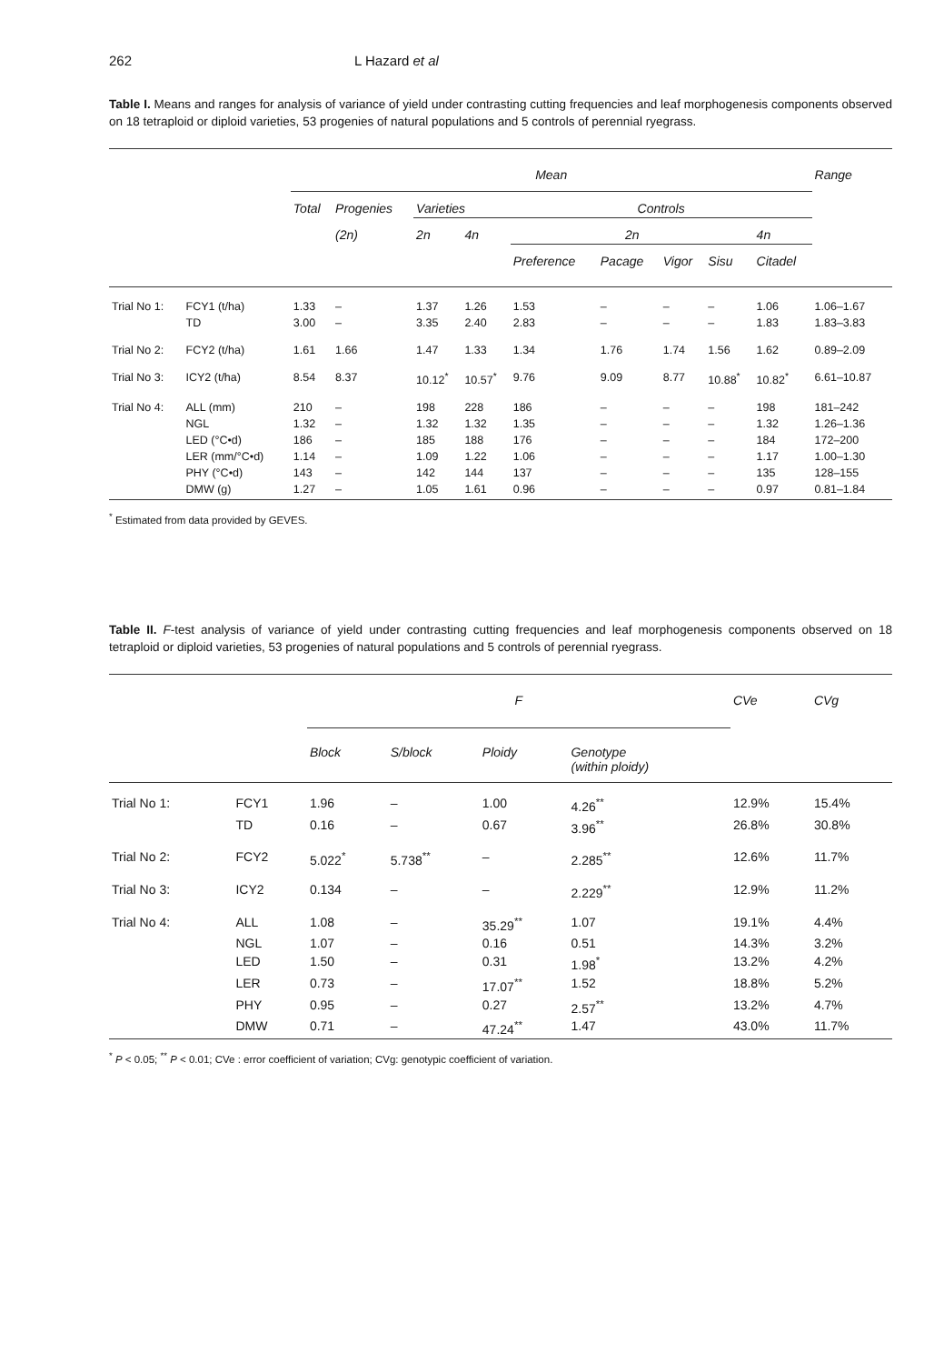262 L Hazard et al
Table I. Means and ranges for analysis of variance of yield under contrasting cutting frequencies and leaf morphogenesis components observed on 18 tetraploid or diploid varieties, 53 progenies of natural populations and 5 controls of perennial ryegrass.
| | | Mean | | | | | | | | | Range |
| --- | --- | --- | --- | --- | --- | --- | --- | --- | --- | --- | --- |
| | | Total | Progenies | Varieties | | Controls | | | | | |
| | | | (2n) | 2n | 4n | 2n | | | | 4n | |
| | | | | | | Preference | Pacage | Vigor | Sisu | Citadel | |
| Trial No 1: | FCY1 (t/ha) | 1.33 | – | 1.37 | 1.26 | 1.53 | – | – | – | 1.06 | 1.06–1.67 |
| | TD | 3.00 | – | 3.35 | 2.40 | 2.83 | – | – | – | 1.83 | 1.83–3.83 |
| Trial No 2: | FCY2 (t/ha) | 1.61 | 1.66 | 1.47 | 1.33 | 1.34 | 1.76 | 1.74 | 1.56 | 1.62 | 0.89–2.09 |
| Trial No 3: | ICY2 (t/ha) | 8.54 | 8.37 | 10.12<sup>*</sup> | 10.57<sup>*</sup> | 9.76 | 9.09 | 8.77 | 10.88<sup>*</sup> | 10.82<sup>*</sup> | 6.61–10.87 |
| Trial No 4: | ALL (mm) | 210 | – | 198 | 228 | 186 | – | – | – | 198 | 181–242 |
| | NGL | 1.32 | – | 1.32 | 1.32 | 1.35 | – | – | – | 1.32 | 1.26–1.36 |
| | LED (°C•d) | 186 | – | 185 | 188 | 176 | – | – | – | 184 | 172–200 |
| | LER (mm/°C•d) | 1.14 | – | 1.09 | 1.22 | 1.06 | – | – | – | 1.17 | 1.00–1.30 |
| | PHY (°C•d) | 143 | – | 142 | 144 | 137 | – | – | – | 135 | 128–155 |
| | DMW (g) | 1.27 | – | 1.05 | 1.61 | 0.96 | – | – | – | 0.97 | 0.81–1.84 |
<sup>*</sup> Estimated from data provided by GEVES.
Table II. F-test analysis of variance of yield under contrasting cutting frequencies and leaf morphogenesis components observed on 18 tetraploid or diploid varieties, 53 progenies of natural populations and 5 controls of perennial ryegrass.
| | | F | | | | CVe | CVg |
| --- | --- | --- | --- | --- | --- | --- | --- |
| | | Block | S/block | Ploidy | Genotype (within ploidy) | | |
| Trial No 1: | FCY1 | 1.96 | – | 1.00 | 4.26<sup>**</sup> | 12.9% | 15.4% |
| | TD | 0.16 | – | 0.67 | 3.96<sup>**</sup> | 26.8% | 30.8% |
| Trial No 2: | FCY2 | 5.022<sup>*</sup> | 5.738<sup>**</sup> | – | 2.285<sup>**</sup> | 12.6% | 11.7% |
| Trial No 3: | ICY2 | 0.134 | – | – | 2.229<sup>**</sup> | 12.9% | 11.2% |
| Trial No 4: | ALL | 1.08 | – | 35.29<sup>**</sup> | 1.07 | 19.1% | 4.4% |
| | NGL | 1.07 | – | 0.16 | 0.51 | 14.3% | 3.2% |
| | LED | 1.50 | – | 0.31 | 1.98<sup>*</sup> | 13.2% | 4.2% |
| | LER | 0.73 | – | 17.07<sup>**</sup> | 1.52 | 18.8% | 5.2% |
| | PHY | 0.95 | – | 0.27 | 2.57<sup>**</sup> | 13.2% | 4.7% |
| | DMW | 0.71 | – | 47.24<sup>**</sup> | 1.47 | 43.0% | 11.7% |
<sup>*</sup> P < 0.05; <sup>**</sup> P < 0.01; CVe : error coefficient of variation; CVg: genotypic coefficient of variation.